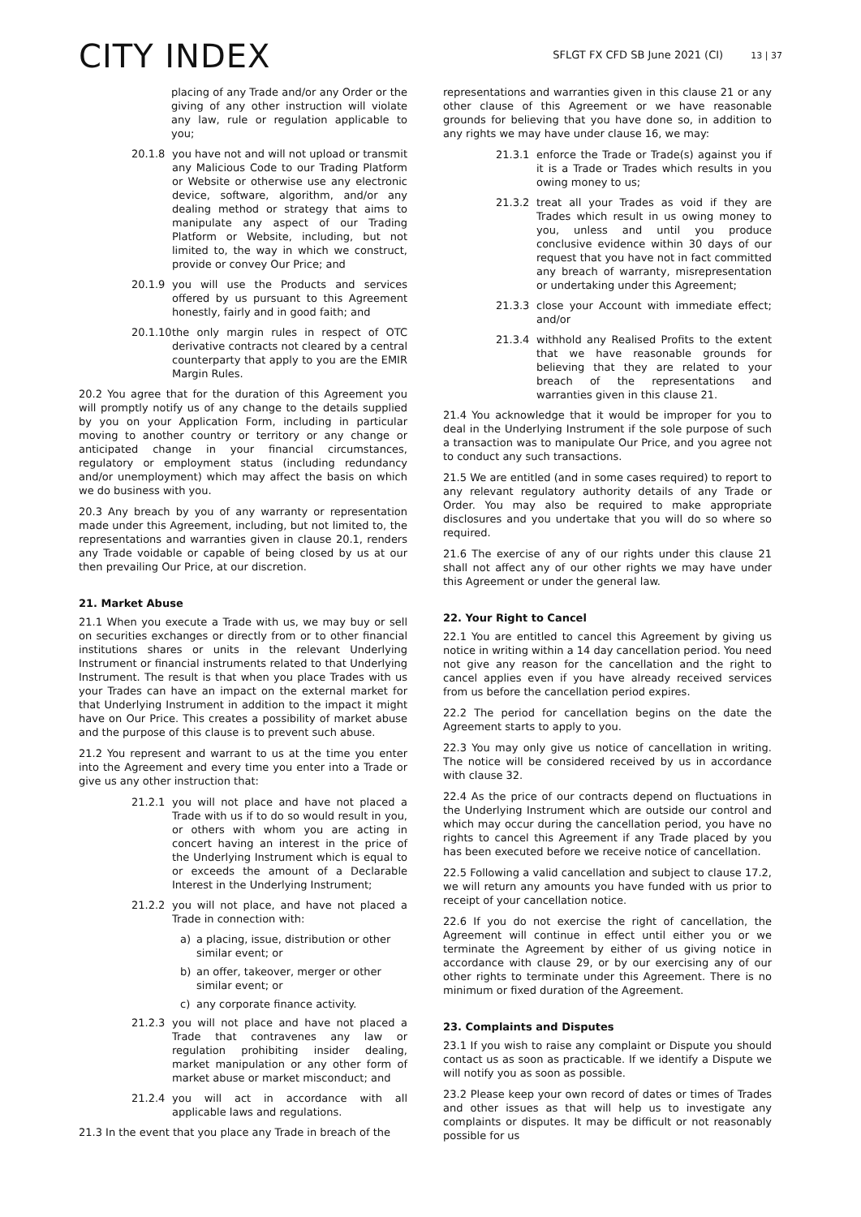CITY INDEX
SFLGT FX CFD SB June 2021 (CI) 13 | 37
placing of any Trade and/or any Order or the giving of any other instruction will violate any law, rule or regulation applicable to you;
20.1.8 you have not and will not upload or transmit any Malicious Code to our Trading Platform or Website or otherwise use any electronic device, software, algorithm, and/or any dealing method or strategy that aims to manipulate any aspect of our Trading Platform or Website, including, but not limited to, the way in which we construct, provide or convey Our Price; and
20.1.9 you will use the Products and services offered by us pursuant to this Agreement honestly, fairly and in good faith; and
20.1.10
the only margin rules in respect of OTC derivative contracts not cleared by a central counterparty that apply to you are the EMIR Margin Rules.
20.2 You agree that for the duration of this Agreement you will promptly notify us of any change to the details supplied by you on your Application Form, including in particular moving to another country or territory or any change or anticipated change in your financial circumstances, regulatory or employment status (including redundancy and/or unemployment) which may affect the basis on which we do business with you.
20.3 Any breach by you of any warranty or representation made under this Agreement, including, but not limited to, the representations and warranties given in clause 20.1, renders any Trade voidable or capable of being closed by us at our then prevailing Our Price, at our discretion.
21. Market Abuse
21.1 When you execute a Trade with us, we may buy or sell on securities exchanges or directly from or to other financial institutions shares or units in the relevant Underlying Instrument or financial instruments related to that Underlying Instrument. The result is that when you place Trades with us your Trades can have an impact on the external market for that Underlying Instrument in addition to the impact it might have on Our Price. This creates a possibility of market abuse and the purpose of this clause is to prevent such abuse.
21.2 You represent and warrant to us at the time you enter into the Agreement and every time you enter into a Trade or give us any other instruction that:
21.2.1 you will not place and have not placed a Trade with us if to do so would result in you, or others with whom you are acting in concert having an interest in the price of the Underlying Instrument which is equal to or exceeds the amount of a Declarable Interest in the Underlying Instrument;
21.2.2 you will not place, and have not placed a Trade in connection with:
a) a placing, issue, distribution or other similar event; or
b) an offer, takeover, merger or other similar event; or
c) any corporate finance activity.
21.2.3 you will not place and have not placed a Trade that contravenes any law or regulation prohibiting insider dealing, market manipulation or any other form of market abuse or market misconduct; and
21.2.4 you will act in accordance with all applicable laws and regulations.
21.3 In the event that you place any Trade in breach of the
representations and warranties given in this clause 21 or any other clause of this Agreement or we have reasonable grounds for believing that you have done so, in addition to any rights we may have under clause 16, we may:
21.3.1 enforce the Trade or Trade(s) against you if it is a Trade or Trades which results in you owing money to us;
21.3.2 treat all your Trades as void if they are Trades which result in us owing money to you, unless and until you produce conclusive evidence within 30 days of our request that you have not in fact committed any breach of warranty, misrepresentation or undertaking under this Agreement;
21.3.3 close your Account with immediate effect; and/or
21.3.4 withhold any Realised Profits to the extent that we have reasonable grounds for believing that they are related to your breach of the representations and warranties given in this clause 21.
21.4 You acknowledge that it would be improper for you to deal in the Underlying Instrument if the sole purpose of such a transaction was to manipulate Our Price, and you agree not to conduct any such transactions.
21.5 We are entitled (and in some cases required) to report to any relevant regulatory authority details of any Trade or Order. You may also be required to make appropriate disclosures and you undertake that you will do so where so required.
21.6 The exercise of any of our rights under this clause 21 shall not affect any of our other rights we may have under this Agreement or under the general law.
22. Your Right to Cancel
22.1 You are entitled to cancel this Agreement by giving us notice in writing within a 14 day cancellation period. You need not give any reason for the cancellation and the right to cancel applies even if you have already received services from us before the cancellation period expires.
22.2 The period for cancellation begins on the date the Agreement starts to apply to you.
22.3 You may only give us notice of cancellation in writing. The notice will be considered received by us in accordance with clause 32.
22.4 As the price of our contracts depend on fluctuations in the Underlying Instrument which are outside our control and which may occur during the cancellation period, you have no rights to cancel this Agreement if any Trade placed by you has been executed before we receive notice of cancellation.
22.5 Following a valid cancellation and subject to clause 17.2, we will return any amounts you have funded with us prior to receipt of your cancellation notice.
22.6 If you do not exercise the right of cancellation, the Agreement will continue in effect until either you or we terminate the Agreement by either of us giving notice in accordance with clause 29, or by our exercising any of our other rights to terminate under this Agreement. There is no minimum or fixed duration of the Agreement.
23. Complaints and Disputes
23.1 If you wish to raise any complaint or Dispute you should contact us as soon as practicable. If we identify a Dispute we will notify you as soon as possible.
23.2 Please keep your own record of dates or times of Trades and other issues as that will help us to investigate any complaints or disputes. It may be difficult or not reasonably possible for us